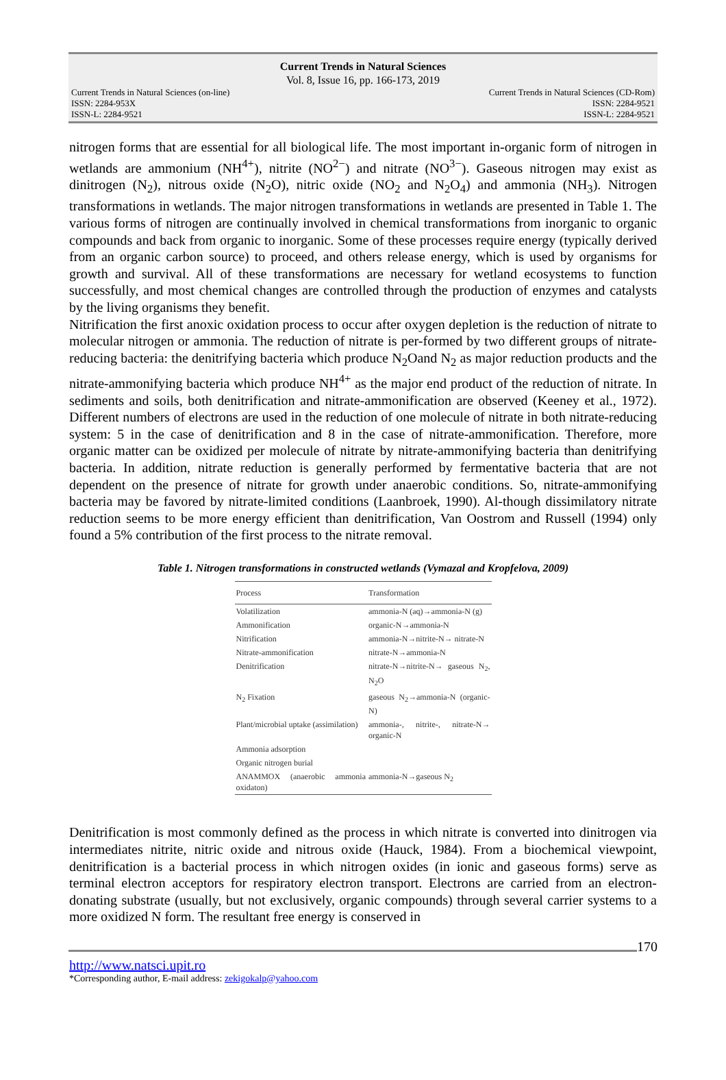Current Trends in Natural Sciences
Vol. 8, Issue 16, pp. 166-173, 2019
Current Trends in Natural Sciences (on-line)
ISSN: 2284-953X
ISSN-L: 2284-9521
Current Trends in Natural Sciences (CD-Rom)
ISSN: 2284-9521
ISSN-L: 2284-9521
nitrogen forms that are essential for all biological life. The most important in-organic form of nitrogen in wetlands are ammonium (NH<sup>4+</sup>), nitrite (NO<sup>2−</sup>) and nitrate (NO<sup>3−</sup>). Gaseous nitrogen may exist as dinitrogen (N<sub>2</sub>), nitrous oxide (N<sub>2</sub>O), nitric oxide (NO<sub>2</sub> and N<sub>2</sub>O<sub>4</sub>) and ammonia (NH<sub>3</sub>). Nitrogen transformations in wetlands. The major nitrogen transformations in wetlands are presented in Table 1. The various forms of nitrogen are continually involved in chemical transformations from inorganic to organic compounds and back from organic to inorganic. Some of these processes require energy (typically derived from an organic carbon source) to proceed, and others release energy, which is used by organisms for growth and survival. All of these transformations are necessary for wetland ecosystems to function successfully, and most chemical changes are controlled through the production of enzymes and catalysts by the living organisms they benefit.
Nitrification the first anoxic oxidation process to occur after oxygen depletion is the reduction of nitrate to molecular nitrogen or ammonia. The reduction of nitrate is per-formed by two different groups of nitrate-reducing bacteria: the denitrifying bacteria which produce N<sub>2</sub>Oand N<sub>2</sub> as major reduction products and the nitrate-ammonifying bacteria which produce NH<sup>4+</sup> as the major end product of the reduction of nitrate. In sediments and soils, both denitrification and nitrate-ammonification are observed (Keeney et al., 1972). Different numbers of electrons are used in the reduction of one molecule of nitrate in both nitrate-reducing system: 5 in the case of denitrification and 8 in the case of nitrate-ammonification. Therefore, more organic matter can be oxidized per molecule of nitrate by nitrate-ammonifying bacteria than denitrifying bacteria. In addition, nitrate reduction is generally performed by fermentative bacteria that are not dependent on the presence of nitrate for growth under anaerobic conditions. So, nitrate-ammonifying bacteria may be favored by nitrate-limited conditions (Laanbroek, 1990). Al-though dissimilatory nitrate reduction seems to be more energy efficient than denitrification, Van Oostrom and Russell (1994) only found a 5% contribution of the first process to the nitrate removal.
Table 1. Nitrogen transformations in constructed wetlands (Vymazal and Kropfelova, 2009)
| Process | Transformation |
| --- | --- |
| Volatilization | ammonia-N (aq)→ammonia-N (g) |
| Ammonification | organic-N→ammonia-N |
| Nitrification | ammonia-N→nitrite-N→ nitrate-N |
| Nitrate-ammonification | nitrate-N→ammonia-N |
| Denitrification | nitrate-N→nitrite-N→ gaseous N<sub>2</sub>, N<sub>2</sub>O |
| N<sub>2</sub> Fixation | gaseous N<sub>2</sub>→ammonia-N (organic-N) |
| Plant/microbial uptake (assimilation) | ammonia-, nitrite-, nitrate-N→ organic-N |
| Ammonia adsorption | |
| Organic nitrogen burial | |
| ANAMMOX (anaerobic ammonia oxidaton) | ammonia-N→gaseous N<sub>2</sub> |
Denitrification is most commonly defined as the process in which nitrate is converted into dinitrogen via intermediates nitrite, nitric oxide and nitrous oxide (Hauck, 1984). From a biochemical viewpoint, denitrification is a bacterial process in which nitrogen oxides (in ionic and gaseous forms) serve as terminal electron acceptors for respiratory electron transport. Electrons are carried from an electron-donating substrate (usually, but not exclusively, organic compounds) through several carrier systems to a more oxidized N form. The resultant free energy is conserved in
170
http://www.natsci.upit.ro
*Corresponding author, E-mail address: zekigokalp@yahoo.com